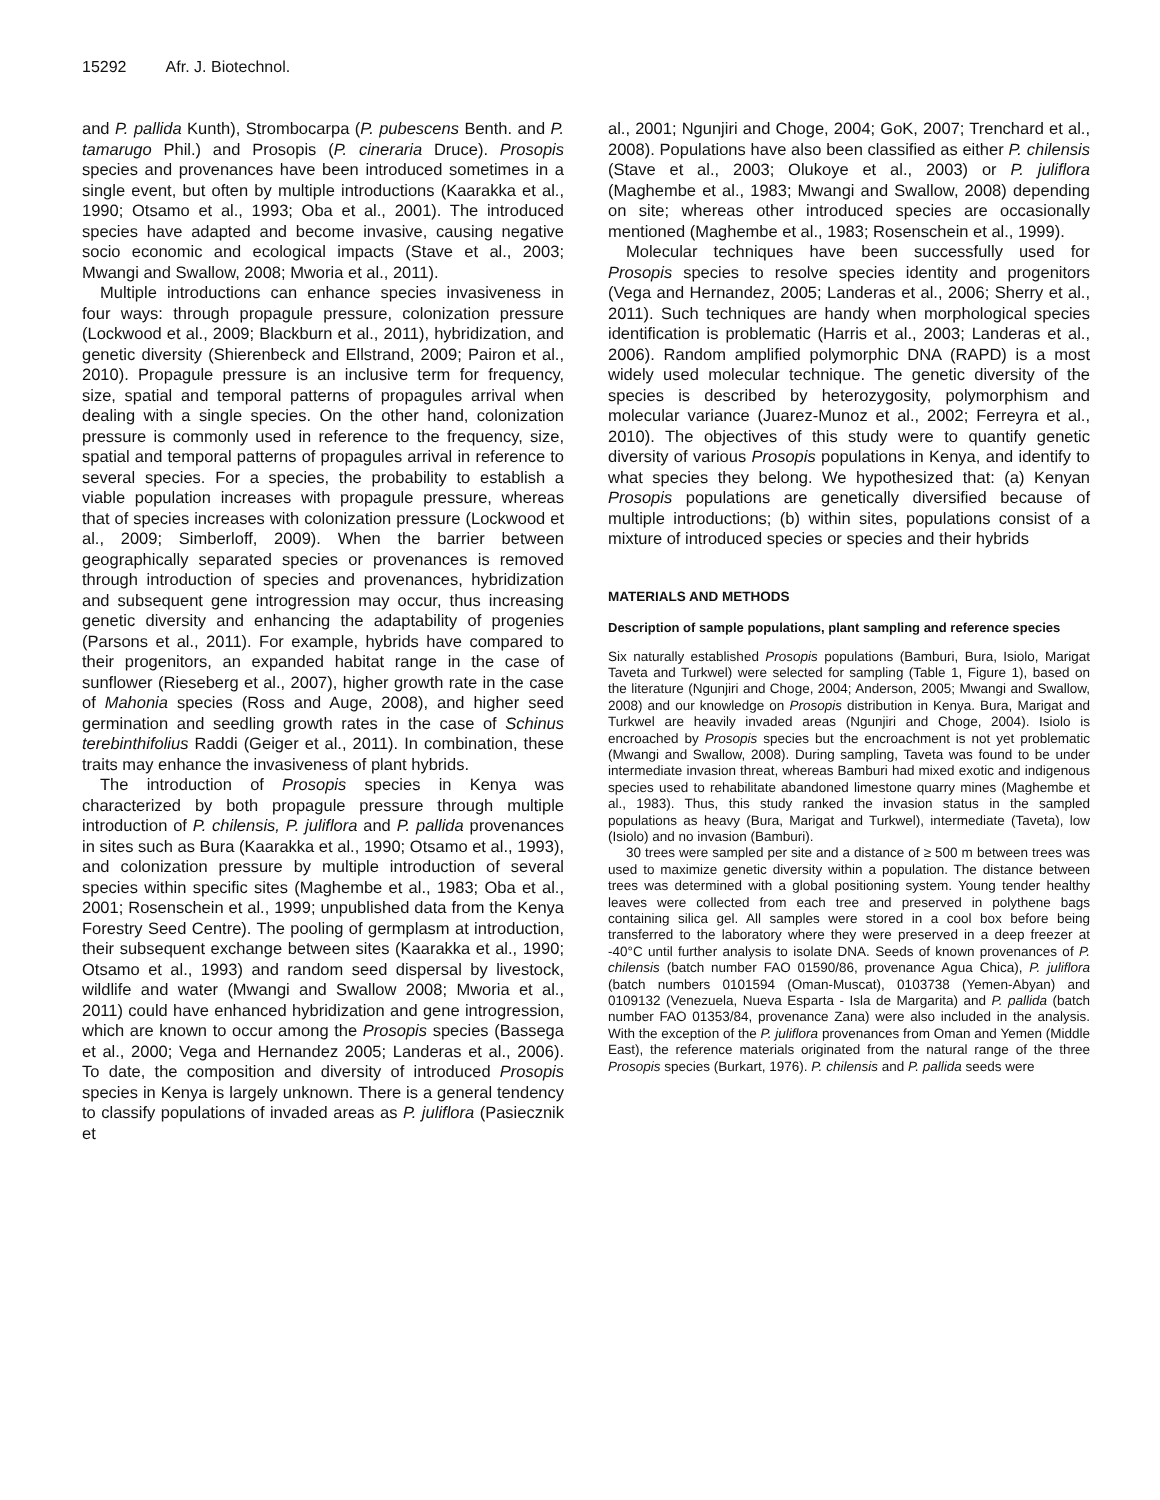15292 Afr. J. Biotechnol.
and P. pallida Kunth), Strombocarpa (P. pubescens Benth. and P. tamarugo Phil.) and Prosopis (P. cineraria Druce). Prosopis species and provenances have been introduced sometimes in a single event, but often by multiple introductions (Kaarakka et al., 1990; Otsamo et al., 1993; Oba et al., 2001). The introduced species have adapted and become invasive, causing negative socio economic and ecological impacts (Stave et al., 2003; Mwangi and Swallow, 2008; Mworia et al., 2011).
Multiple introductions can enhance species invasiveness in four ways: through propagule pressure, colonization pressure (Lockwood et al., 2009; Blackburn et al., 2011), hybridization, and genetic diversity (Shierenbeck and Ellstrand, 2009; Pairon et al., 2010). Propagule pressure is an inclusive term for frequency, size, spatial and temporal patterns of propagules arrival when dealing with a single species. On the other hand, colonization pressure is commonly used in reference to the frequency, size, spatial and temporal patterns of propagules arrival in reference to several species. For a species, the probability to establish a viable population increases with propagule pressure, whereas that of species increases with colonization pressure (Lockwood et al., 2009; Simberloff, 2009). When the barrier between geographically separated species or provenances is removed through introduction of species and provenances, hybridization and subsequent gene introgression may occur, thus increasing genetic diversity and enhancing the adaptability of progenies (Parsons et al., 2011). For example, hybrids have compared to their progenitors, an expanded habitat range in the case of sunflower (Rieseberg et al., 2007), higher growth rate in the case of Mahonia species (Ross and Auge, 2008), and higher seed germination and seedling growth rates in the case of Schinus terebinthifolius Raddi (Geiger et al., 2011). In combination, these traits may enhance the invasiveness of plant hybrids.
The introduction of Prosopis species in Kenya was characterized by both propagule pressure through multiple introduction of P. chilensis, P. juliflora and P. pallida provenances in sites such as Bura (Kaarakka et al., 1990; Otsamo et al., 1993), and colonization pressure by multiple introduction of several species within specific sites (Maghembe et al., 1983; Oba et al., 2001; Rosenschein et al., 1999; unpublished data from the Kenya Forestry Seed Centre). The pooling of germplasm at introduction, their subsequent exchange between sites (Kaarakka et al., 1990; Otsamo et al., 1993) and random seed dispersal by livestock, wildlife and water (Mwangi and Swallow 2008; Mworia et al., 2011) could have enhanced hybridization and gene introgression, which are known to occur among the Prosopis species (Bassega et al., 2000; Vega and Hernandez 2005; Landeras et al., 2006). To date, the composition and diversity of introduced Prosopis species in Kenya is largely unknown. There is a general tendency to classify populations of invaded areas as P. juliflora (Pasiecznik et
al., 2001; Ngunjiri and Choge, 2004; GoK, 2007; Trenchard et al., 2008). Populations have also been classified as either P. chilensis (Stave et al., 2003; Olukoye et al., 2003) or P. juliflora (Maghembe et al., 1983; Mwangi and Swallow, 2008) depending on site; whereas other introduced species are occasionally mentioned (Maghembe et al., 1983; Rosenschein et al., 1999).
Molecular techniques have been successfully used for Prosopis species to resolve species identity and progenitors (Vega and Hernandez, 2005; Landeras et al., 2006; Sherry et al., 2011). Such techniques are handy when morphological species identification is problematic (Harris et al., 2003; Landeras et al., 2006). Random amplified polymorphic DNA (RAPD) is a most widely used molecular technique. The genetic diversity of the species is described by heterozygosity, polymorphism and molecular variance (Juarez-Munoz et al., 2002; Ferreyra et al., 2010). The objectives of this study were to quantify genetic diversity of various Prosopis populations in Kenya, and identify to what species they belong. We hypothesized that: (a) Kenyan Prosopis populations are genetically diversified because of multiple introductions; (b) within sites, populations consist of a mixture of introduced species or species and their hybrids
MATERIALS AND METHODS
Description of sample populations, plant sampling and reference species
Six naturally established Prosopis populations (Bamburi, Bura, Isiolo, Marigat Taveta and Turkwel) were selected for sampling (Table 1, Figure 1), based on the literature (Ngunjiri and Choge, 2004; Anderson, 2005; Mwangi and Swallow, 2008) and our knowledge on Prosopis distribution in Kenya. Bura, Marigat and Turkwel are heavily invaded areas (Ngunjiri and Choge, 2004). Isiolo is encroached by Prosopis species but the encroachment is not yet problematic (Mwangi and Swallow, 2008). During sampling, Taveta was found to be under intermediate invasion threat, whereas Bamburi had mixed exotic and indigenous species used to rehabilitate abandoned limestone quarry mines (Maghembe et al., 1983). Thus, this study ranked the invasion status in the sampled populations as heavy (Bura, Marigat and Turkwel), intermediate (Taveta), low (Isiolo) and no invasion (Bamburi).
30 trees were sampled per site and a distance of ≥ 500 m between trees was used to maximize genetic diversity within a population. The distance between trees was determined with a global positioning system. Young tender healthy leaves were collected from each tree and preserved in polythene bags containing silica gel. All samples were stored in a cool box before being transferred to the laboratory where they were preserved in a deep freezer at -40°C until further analysis to isolate DNA. Seeds of known provenances of P. chilensis (batch number FAO 01590/86, provenance Agua Chica), P. juliflora (batch numbers 0101594 (Oman-Muscat), 0103738 (Yemen-Abyan) and 0109132 (Venezuela, Nueva Esparta - Isla de Margarita) and P. pallida (batch number FAO 01353/84, provenance Zana) were also included in the analysis. With the exception of the P. juliflora provenances from Oman and Yemen (Middle East), the reference materials originated from the natural range of the three Prosopis species (Burkart, 1976). P. chilensis and P. pallida seeds were